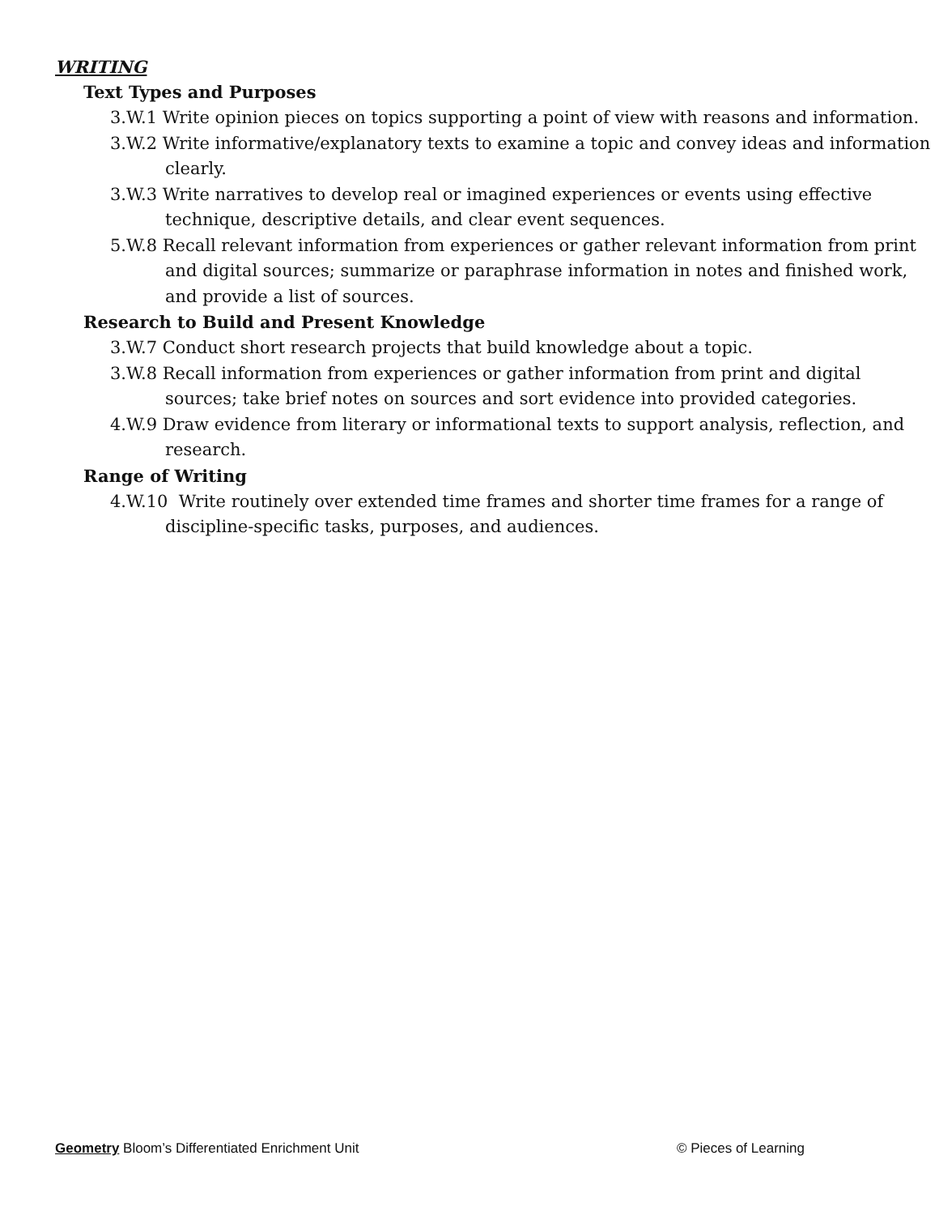WRITING
Text Types and Purposes
3.W.1 Write opinion pieces on topics supporting a point of view with reasons and information.
3.W.2 Write informative/explanatory texts to examine a topic and convey ideas and information clearly.
3.W.3 Write narratives to develop real or imagined experiences or events using effective technique, descriptive details, and clear event sequences.
5.W.8 Recall relevant information from experiences or gather relevant information from print and digital sources; summarize or paraphrase information in notes and finished work, and provide a list of sources.
Research to Build and Present Knowledge
3.W.7 Conduct short research projects that build knowledge about a topic.
3.W.8 Recall information from experiences or gather information from print and digital sources; take brief notes on sources and sort evidence into provided categories.
4.W.9 Draw evidence from literary or informational texts to support analysis, reflection, and research.
Range of Writing
4.W.10 Write routinely over extended time frames and shorter time frames for a range of discipline-specific tasks, purposes, and audiences.
Geometry Bloom’s Differentiated Enrichment Unit © Pieces of Learning